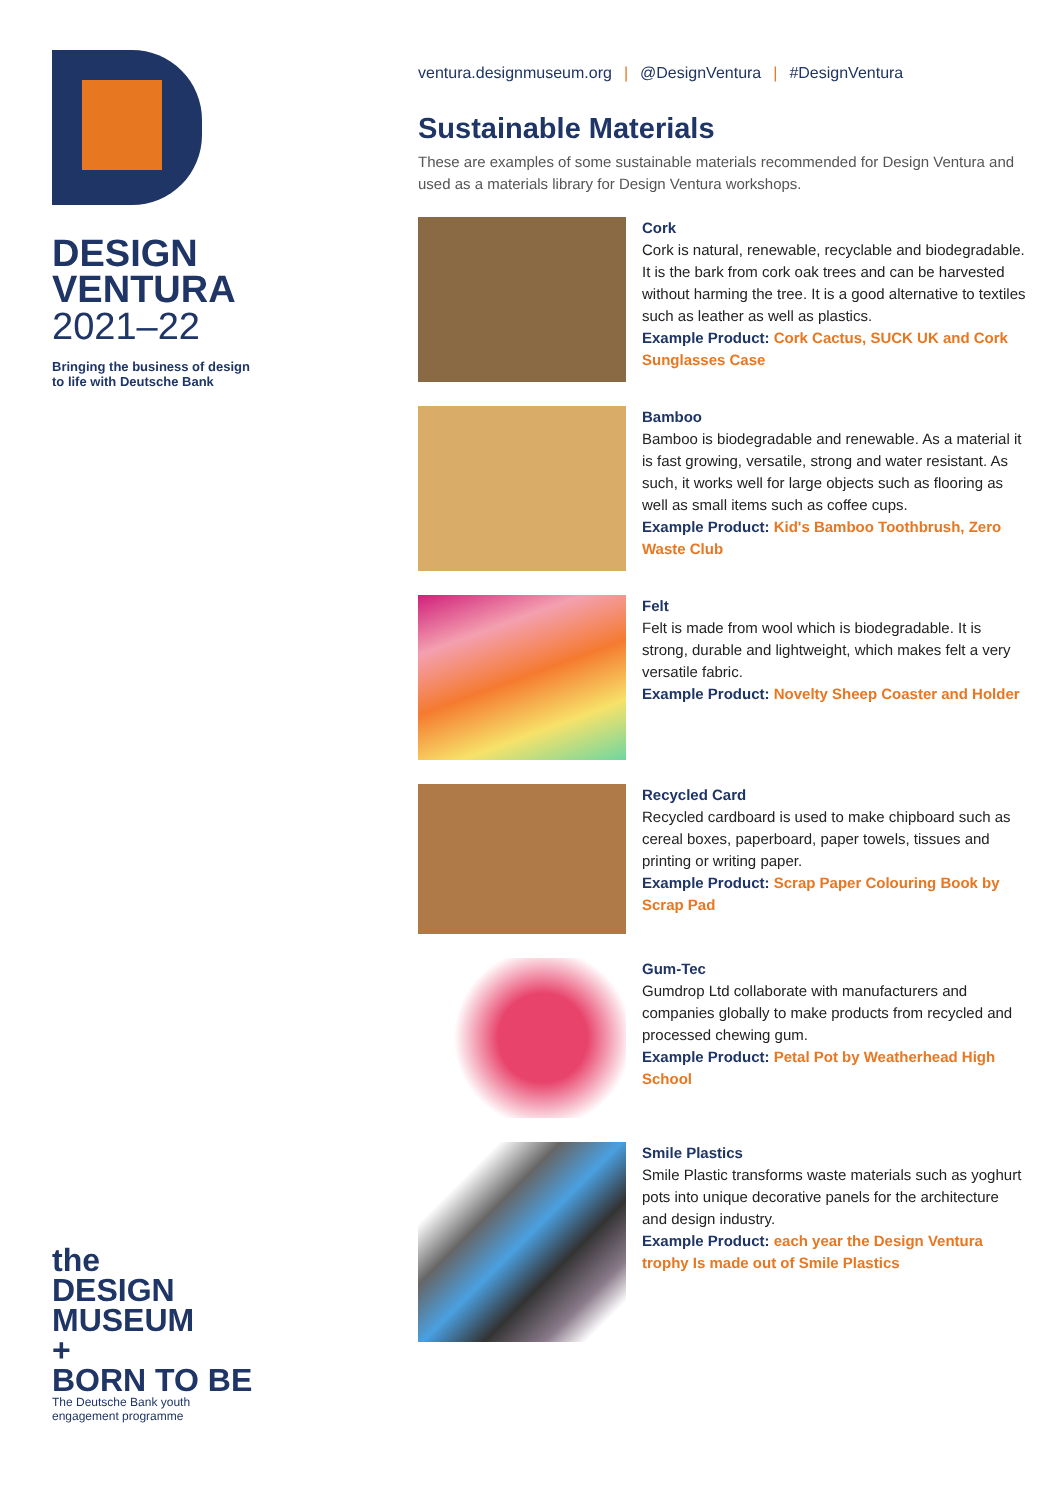DESIGN
VENTURA
2021–22
Bringing the business of design
to life with Deutsche Bank
the
DESIGN
MUSEUM
+
BORN TO BE
The Deutsche Bank youth
engagement programme
ventura.designmuseum.org | @DesignVentura | #DesignVentura
Sustainable Materials
These are examples of some sustainable materials recommended for Design Ventura and used as a materials library for Design Ventura workshops.
Cork
Cork is natural, renewable, recyclable and biodegradable. It is the bark from cork oak trees and can be harvested without harming the tree. It is a good alternative to textiles such as leather as well as plastics.
Example Product: Cork Cactus, SUCK UK and Cork Sunglasses Case
Bamboo
Bamboo is biodegradable and renewable. As a material it is fast growing, versatile, strong and water resistant. As such, it works well for large objects such as flooring as well as small items such as coffee cups.
Example Product: Kid's Bamboo Toothbrush, Zero Waste Club
Felt
Felt is made from wool which is biodegradable. It is strong, durable and lightweight, which makes felt a very versatile fabric.
Example Product: Novelty Sheep Coaster and Holder
Recycled Card
Recycled cardboard is used to make chipboard such as cereal boxes, paperboard, paper towels, tissues and printing or writing paper.
Example Product: Scrap Paper Colouring Book by Scrap Pad
Gum-Tec
Gumdrop Ltd collaborate with manufacturers and companies globally to make products from recycled and processed chewing gum.
Example Product: Petal Pot by Weatherhead High School
Smile Plastics
Smile Plastic transforms waste materials such as yoghurt pots into unique decorative panels for the architecture and design industry.
Example Product: each year the Design Ventura trophy Is made out of Smile Plastics